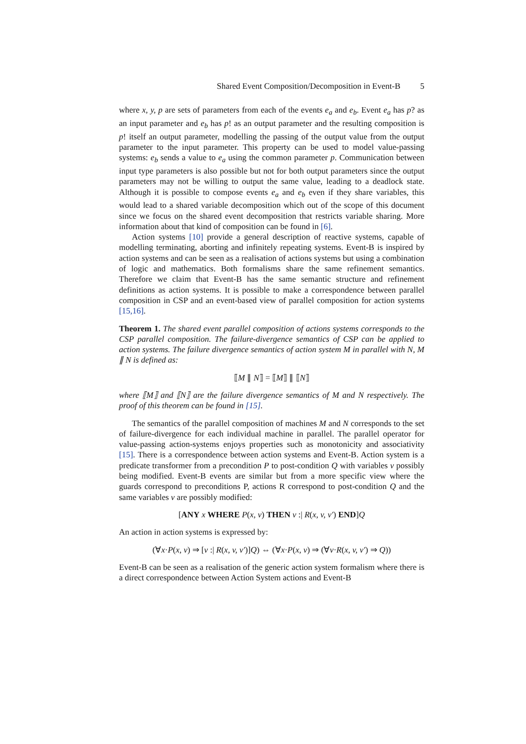Shared Event Composition/Decomposition in Event-B 5
where x, y, p are sets of parameters from each of the events e<sub>a</sub> and e<sub>b</sub>. Event e<sub>a</sub> has p? as an input parameter and e<sub>b</sub> has p! as an output parameter and the resulting composition is p! itself an output parameter, modelling the passing of the output value from the output parameter to the input parameter. This property can be used to model value-passing systems: e<sub>b</sub> sends a value to e<sub>a</sub> using the common parameter p. Communication between input type parameters is also possible but not for both output parameters since the output parameters may not be willing to output the same value, leading to a deadlock state. Although it is possible to compose events e<sub>a</sub> and e<sub>b</sub> even if they share variables, this would lead to a shared variable decomposition which out of the scope of this document since we focus on the shared event decomposition that restricts variable sharing. More information about that kind of composition can be found in [6].
Action systems [10] provide a general description of reactive systems, capable of modelling terminating, aborting and infinitely repeating systems. Event-B is inspired by action systems and can be seen as a realisation of actions systems but using a combination of logic and mathematics. Both formalisms share the same refinement semantics. Therefore we claim that Event-B has the same semantic structure and refinement definitions as action systems. It is possible to make a correspondence between parallel composition in CSP and an event-based view of parallel composition for action systems [15,16].
Theorem 1. The shared event parallel composition of actions systems corresponds to the CSP parallel composition. The failure-divergence semantics of CSP can be applied to action systems. The failure divergence semantics of action system M in parallel with N, M ∥ N is defined as:
⟦M ∥ N⟧ = ⟦M⟧ ∥ ⟦N⟧
where ⟦M⟧ and ⟦N⟧ are the failure divergence semantics of M and N respectively. The proof of this theorem can be found in [15].
The semantics of the parallel composition of machines M and N corresponds to the set of failure-divergence for each individual machine in parallel. The parallel operator for value-passing action-systems enjoys properties such as monotonicity and associativity [15]. There is a correspondence between action systems and Event-B. Action system is a predicate transformer from a precondition P to post-condition Q with variables v possibly being modified. Event-B events are similar but from a more specific view where the guards correspond to preconditions P, actions R correspond to post-condition Q and the same variables v are possibly modified:
[ANY x WHERE P(x, v) THEN v :| R(x, v, v′) END]Q
An action in action systems is expressed by:
(∀x·P(x, v) ⇒ [v :| R(x, v, v′)]Q) ⇔ (∀x·P(x, v) ⇒ (∀v·R(x, v, v′) ⇒ Q))
Event-B can be seen as a realisation of the generic action system formalism where there is a direct correspondence between Action System actions and Event-B